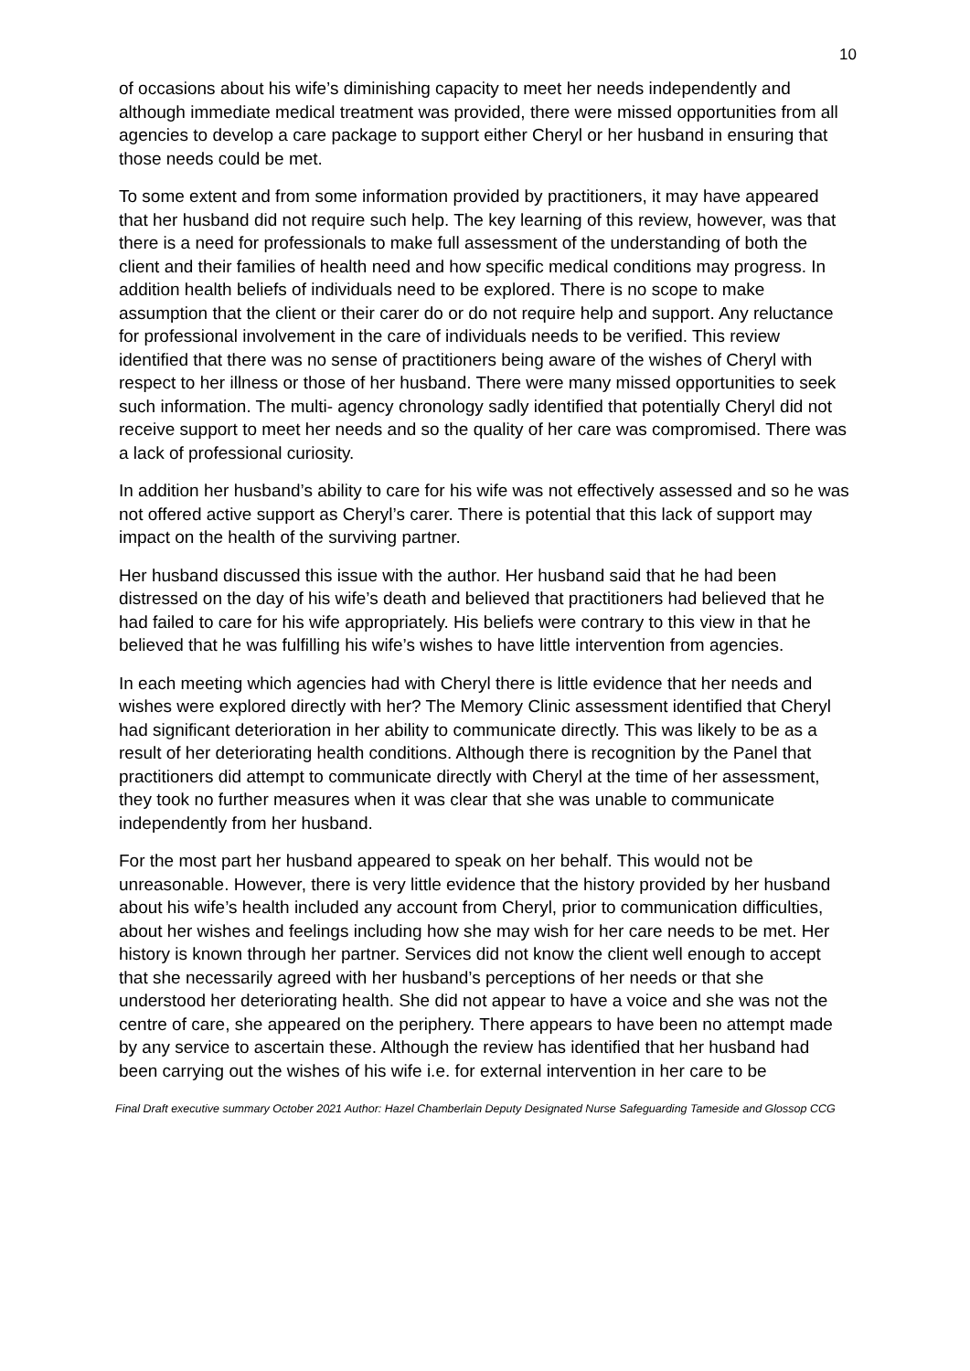10
of occasions about his wife’s diminishing capacity to meet her needs independently and although immediate medical treatment was provided, there were missed opportunities from all agencies to develop a care package to support either Cheryl or her husband in ensuring that those needs could be met.
To some extent and from some information provided by practitioners, it may have appeared that her husband did not require such help. The key learning of this review, however, was that there is a need for professionals to make full assessment of the understanding of both the client and their families of health need and how specific medical conditions may progress. In addition health beliefs of individuals need to be explored. There is no scope to make assumption that the client or their carer do or do not require help and support. Any reluctance for professional involvement in the care of individuals needs to be verified. This review identified that there was no sense of practitioners being aware of the wishes of Cheryl with respect to her illness or those of her husband. There were many missed opportunities to seek such information. The multi- agency chronology sadly identified that potentially Cheryl did not receive support to meet her needs and so the quality of her care was compromised. There was a lack of professional curiosity.
In addition her husband’s ability to care for his wife was not effectively assessed and so he was not offered active support as Cheryl’s carer. There is potential that this lack of support may impact on the health of the surviving partner.
Her husband discussed this issue with the author. Her husband said that he had been distressed on the day of his wife’s death and believed that practitioners had believed that he had failed to care for his wife appropriately. His beliefs were contrary to this view in that he believed that he was fulfilling his wife’s wishes to have little intervention from agencies.
In each meeting which agencies had with Cheryl there is little evidence that her needs and wishes were explored directly with her? The Memory Clinic assessment identified that Cheryl had significant deterioration in her ability to communicate directly. This was likely to be as a result of her deteriorating health conditions. Although there is recognition by the Panel that practitioners did attempt to communicate directly with Cheryl at the time of her assessment, they took no further measures when it was clear that she was unable to communicate independently from her husband.
For the most part her husband appeared to speak on her behalf. This would not be unreasonable. However, there is very little evidence that the history provided by her husband about his wife’s health included any account from Cheryl, prior to communication difficulties, about her wishes and feelings including how she may wish for her care needs to be met. Her history is known through her partner. Services did not know the client well enough to accept that she necessarily agreed with her husband’s perceptions of her needs or that she understood her deteriorating health. She did not appear to have a voice and she was not the centre of care, she appeared on the periphery. There appears to have been no attempt made by any service to ascertain these. Although the review has identified that her husband had been carrying out the wishes of his wife i.e. for external intervention in her care to be
Final Draft executive summary October 2021 Author: Hazel Chamberlain Deputy Designated Nurse Safeguarding Tameside and Glossop CCG